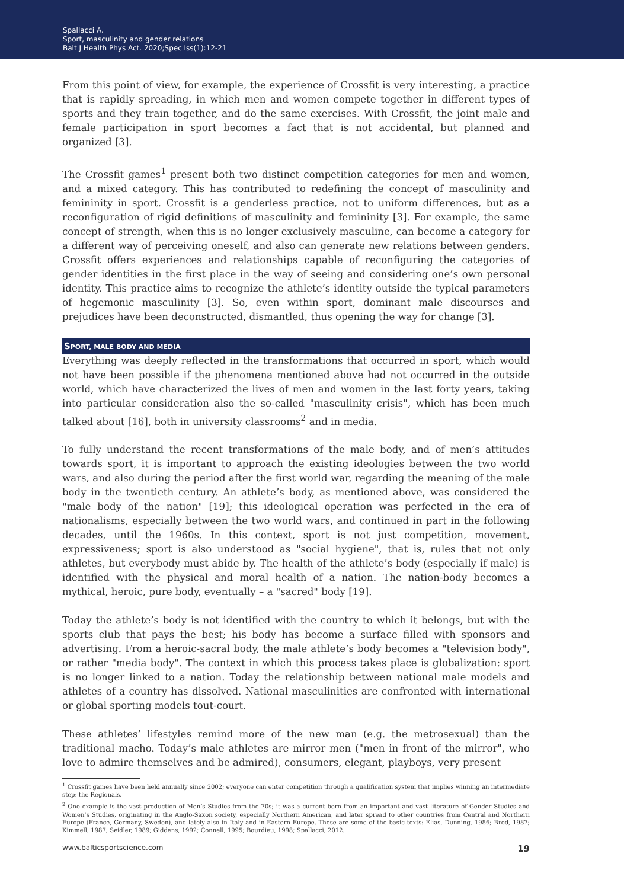Spallacci A.
Sport, masculinity and gender relations
Balt J Health Phys Act. 2020;Spec Iss(1):12-21
From this point of view, for example, the experience of Crossfit is very interesting, a practice that is rapidly spreading, in which men and women compete together in different types of sports and they train together, and do the same exercises. With Crossfit, the joint male and female participation in sport becomes a fact that is not accidental, but planned and organized [3].
The Crossfit games<sup>1</sup> present both two distinct competition categories for men and women, and a mixed category. This has contributed to redefining the concept of masculinity and femininity in sport. Crossfit is a genderless practice, not to uniform differences, but as a reconfiguration of rigid definitions of masculinity and femininity [3]. For example, the same concept of strength, when this is no longer exclusively masculine, can become a category for a different way of perceiving oneself, and also can generate new relations between genders. Crossfit offers experiences and relationships capable of reconfiguring the categories of gender identities in the first place in the way of seeing and considering one’s own personal identity. This practice aims to recognize the athlete’s identity outside the typical parameters of hegemonic masculinity [3]. So, even within sport, dominant male discourses and prejudices have been deconstructed, dismantled, thus opening the way for change [3].
SPORT, MALE BODY AND MEDIA
Everything was deeply reflected in the transformations that occurred in sport, which would not have been possible if the phenomena mentioned above had not occurred in the outside world, which have characterized the lives of men and women in the last forty years, taking into particular consideration also the so-called "masculinity crisis", which has been much talked about [16], both in university classrooms<sup>2</sup> and in media.
To fully understand the recent transformations of the male body, and of men’s attitudes towards sport, it is important to approach the existing ideologies between the two world wars, and also during the period after the first world war, regarding the meaning of the male body in the twentieth century. An athlete’s body, as mentioned above, was considered the "male body of the nation" [19]; this ideological operation was perfected in the era of nationalisms, especially between the two world wars, and continued in part in the following decades, until the 1960s. In this context, sport is not just competition, movement, expressiveness; sport is also understood as "social hygiene", that is, rules that not only athletes, but everybody must abide by. The health of the athlete’s body (especially if male) is identified with the physical and moral health of a nation. The nation-body becomes a mythical, heroic, pure body, eventually – a "sacred" body [19].
Today the athlete’s body is not identified with the country to which it belongs, but with the sports club that pays the best; his body has become a surface filled with sponsors and advertising. From a heroic-sacral body, the male athlete’s body becomes a "television body", or rather "media body". The context in which this process takes place is globalization: sport is no longer linked to a nation. Today the relationship between national male models and athletes of a country has dissolved. National masculinities are confronted with international or global sporting models tout-court.
These athletes’ lifestyles remind more of the new man (e.g. the metrosexual) than the traditional macho. Today’s male athletes are mirror men ("men in front of the mirror", who love to admire themselves and be admired), consumers, elegant, playboys, very present
<sup>1</sup> Crossfit games have been held annually since 2002; everyone can enter competition through a qualification system that implies winning an intermediate step: the Regionals.
<sup>2</sup> One example is the vast production of Men’s Studies from the 70s; it was a current born from an important and vast literature of Gender Studies and Women’s Studies, originating in the Anglo-Saxon society, especially Northern American, and later spread to other countries from Central and Northern Europe (France, Germany, Sweden), and lately also in Italy and in Eastern Europe. These are some of the basic texts: Elias, Dunning, 1986; Brod, 1987; Kimmell, 1987; Seidler, 1989; Giddens, 1992; Connell, 1995; Bourdieu, 1998; Spallacci, 2012.
www.balticsportscience.com 19